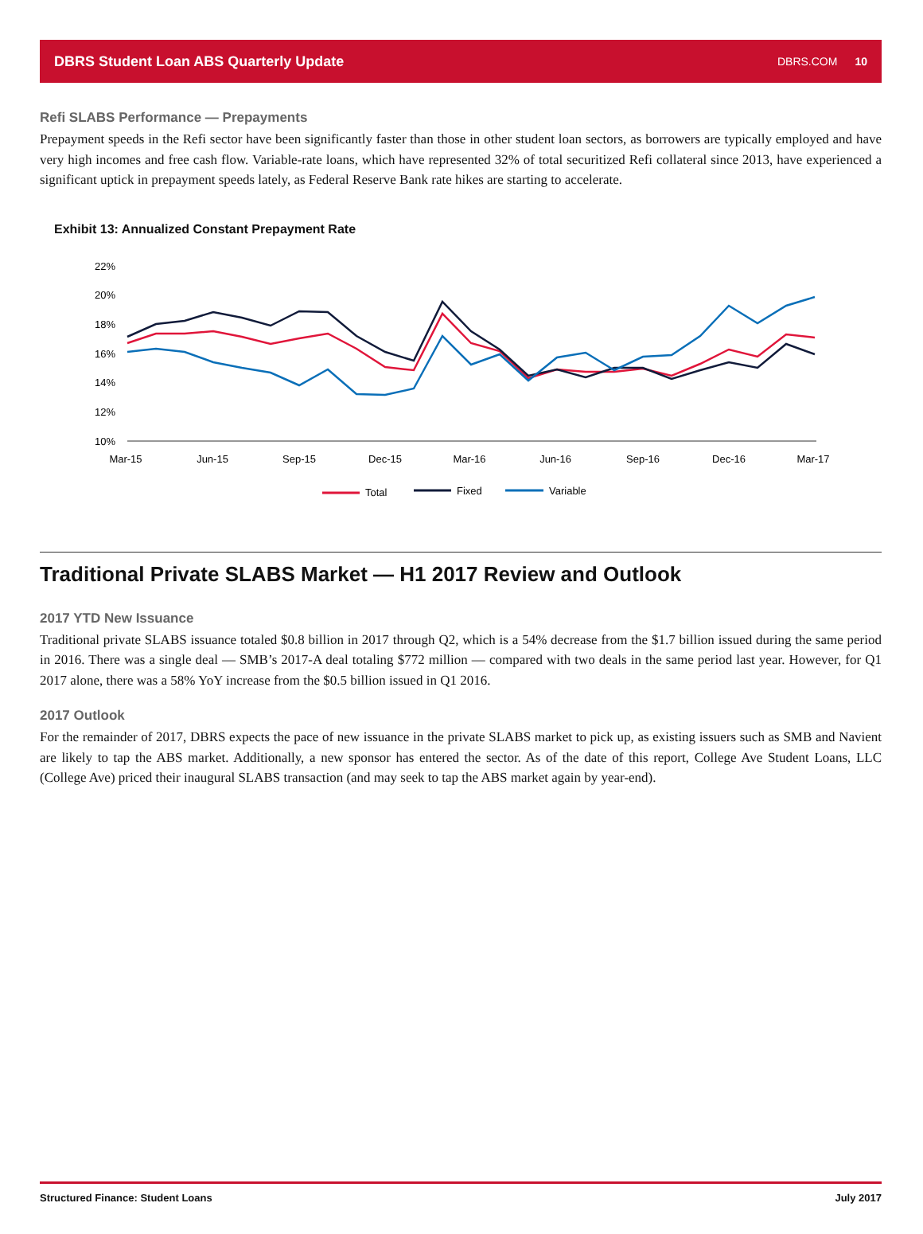DBRS Student Loan ABS Quarterly Update DBRS.COM 10
Refi SLABS Performance — Prepayments
Prepayment speeds in the Refi sector have been significantly faster than those in other student loan sectors, as borrowers are typically employed and have very high incomes and free cash flow. Variable-rate loans, which have represented 32% of total securitized Refi collateral since 2013, have experienced a significant uptick in prepayment speeds lately, as Federal Reserve Bank rate hikes are starting to accelerate.
Exhibit 13: Annualized Constant Prepayment Rate
22%
20%
18%
16%
14%
12%
10%
Mar-15
Jun-15
Sep-15
Dec-15
Mar-16
Jun-16
Sep-16
Dec-16
Mar-17
Total
Fixed
Variable
Traditional Private SLABS Market — H1 2017 Review and Outlook
2017 YTD New Issuance
Traditional private SLABS issuance totaled $0.8 billion in 2017 through Q2, which is a 54% decrease from the $1.7 billion issued during the same period in 2016. There was a single deal — SMB’s 2017-A deal totaling $772 million — compared with two deals in the same period last year. However, for Q1 2017 alone, there was a 58% YoY increase from the $0.5 billion issued in Q1 2016.
2017 Outlook
For the remainder of 2017, DBRS expects the pace of new issuance in the private SLABS market to pick up, as existing issuers such as SMB and Navient are likely to tap the ABS market. Additionally, a new sponsor has entered the sector. As of the date of this report, College Ave Student Loans, LLC (College Ave) priced their inaugural SLABS transaction (and may seek to tap the ABS market again by year-end).
Structured Finance: Student Loans July 2017